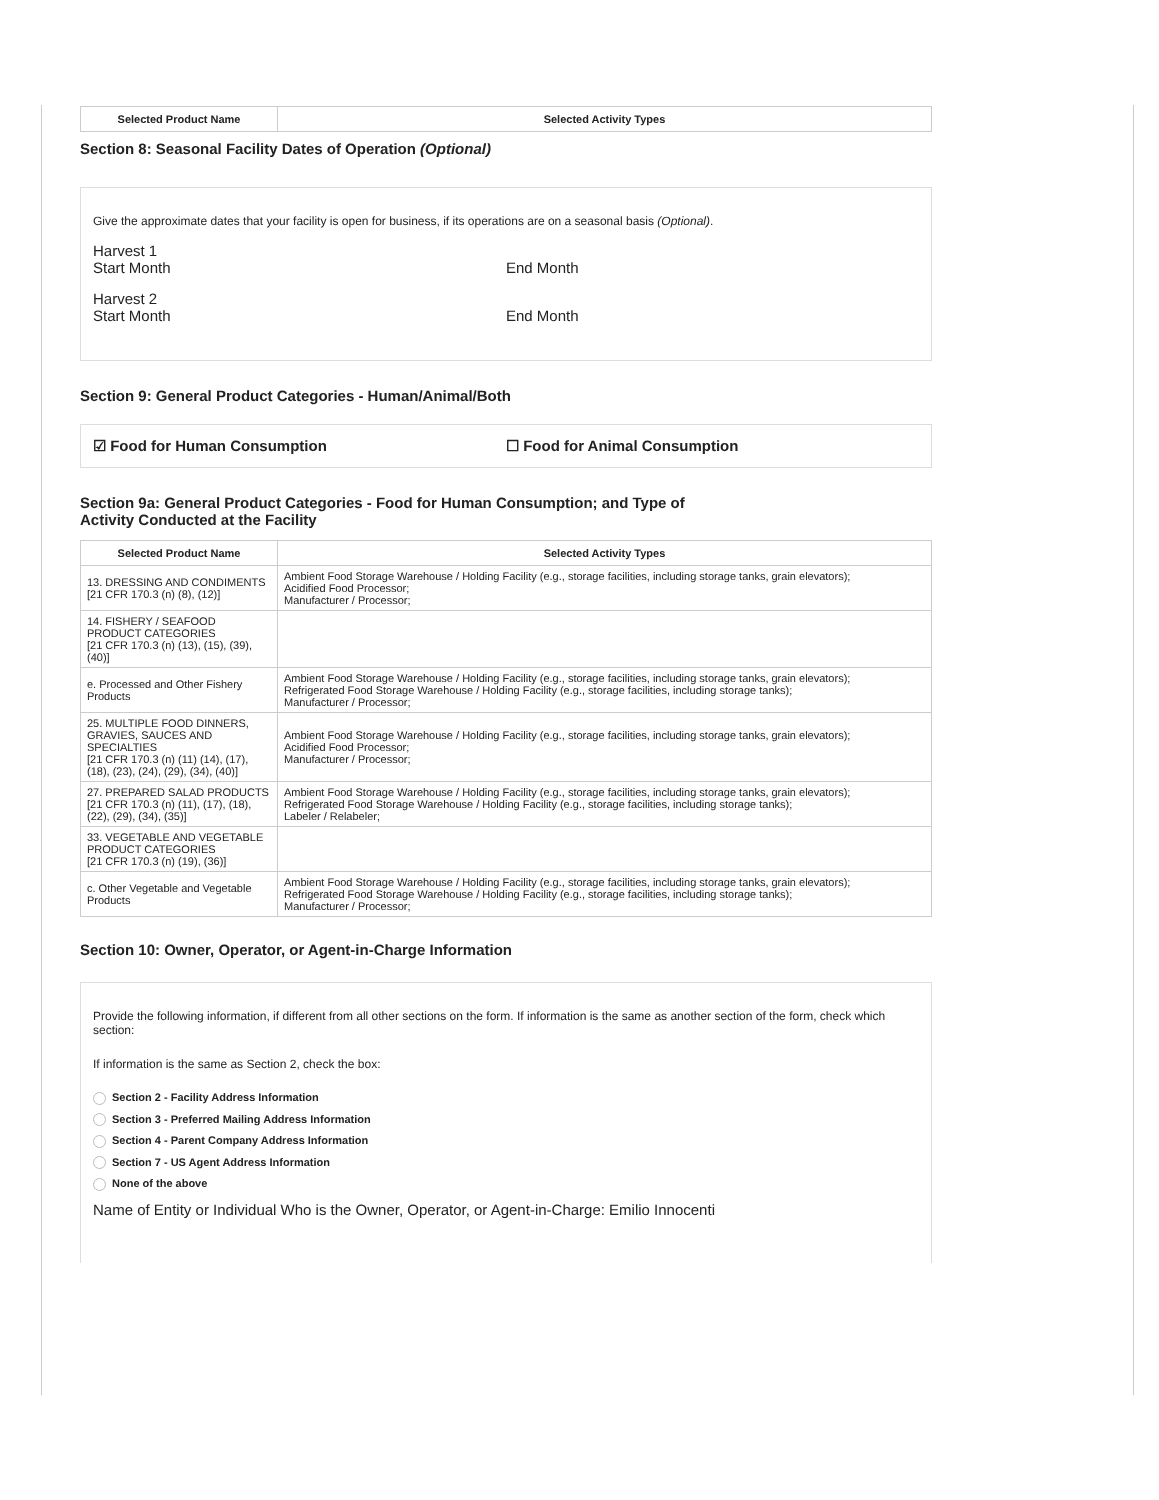| Selected Product Name | Selected Activity Types |
| --- | --- |
Section 8: Seasonal Facility Dates of Operation (Optional)
Give the approximate dates that your facility is open for business, if its operations are on a seasonal basis (Optional).
Harvest 1
Start Month End Month
Harvest 2
Start Month End Month
Section 9: General Product Categories - Human/Animal/Both
☑ Food for Human Consumption ☐ Food for Animal Consumption
Section 9a: General Product Categories - Food for Human Consumption; and Type of
Activity Conducted at the Facility
| Selected Product Name | Selected Activity Types |
| --- | --- |
| 13. DRESSING AND CONDIMENTS [21 CFR 170.3 (n) (8), (12)] | Ambient Food Storage Warehouse / Holding Facility (e.g., storage facilities, including storage tanks, grain elevators); Acidified Food Processor; Manufacturer / Processor; |
| 14. FISHERY / SEAFOOD PRODUCT CATEGORIES [21 CFR 170.3 (n) (13), (15), (39), (40)] | |
| e. Processed and Other Fishery Products | Ambient Food Storage Warehouse / Holding Facility (e.g., storage facilities, including storage tanks, grain elevators); Refrigerated Food Storage Warehouse / Holding Facility (e.g., storage facilities, including storage tanks); Manufacturer / Processor; |
| 25. MULTIPLE FOOD DINNERS, GRAVIES, SAUCES AND SPECIALTIES [21 CFR 170.3 (n) (11) (14), (17), (18), (23), (24), (29), (34), (40)] | Ambient Food Storage Warehouse / Holding Facility (e.g., storage facilities, including storage tanks, grain elevators); Acidified Food Processor; Manufacturer / Processor; |
| 27. PREPARED SALAD PRODUCTS [21 CFR 170.3 (n) (11), (17), (18), (22), (29), (34), (35)] | Ambient Food Storage Warehouse / Holding Facility (e.g., storage facilities, including storage tanks, grain elevators); Refrigerated Food Storage Warehouse / Holding Facility (e.g., storage facilities, including storage tanks); Labeler / Relabeler; |
| 33. VEGETABLE AND VEGETABLE PRODUCT CATEGORIES [21 CFR 170.3 (n) (19), (36)] | |
| c. Other Vegetable and Vegetable Products | Ambient Food Storage Warehouse / Holding Facility (e.g., storage facilities, including storage tanks, grain elevators); Refrigerated Food Storage Warehouse / Holding Facility (e.g., storage facilities, including storage tanks); Manufacturer / Processor; |
Section 10: Owner, Operator, or Agent-in-Charge Information
Provide the following information, if different from all other sections on the form. If information is the same as another section of the form, check which section:
If information is the same as Section 2, check the box:
Section 2 - Facility Address Information
Section 3 - Preferred Mailing Address Information
Section 4 - Parent Company Address Information
Section 7 - US Agent Address Information
None of the above
Name of Entity or Individual Who is the Owner, Operator, or Agent-in-Charge: Emilio Innocenti